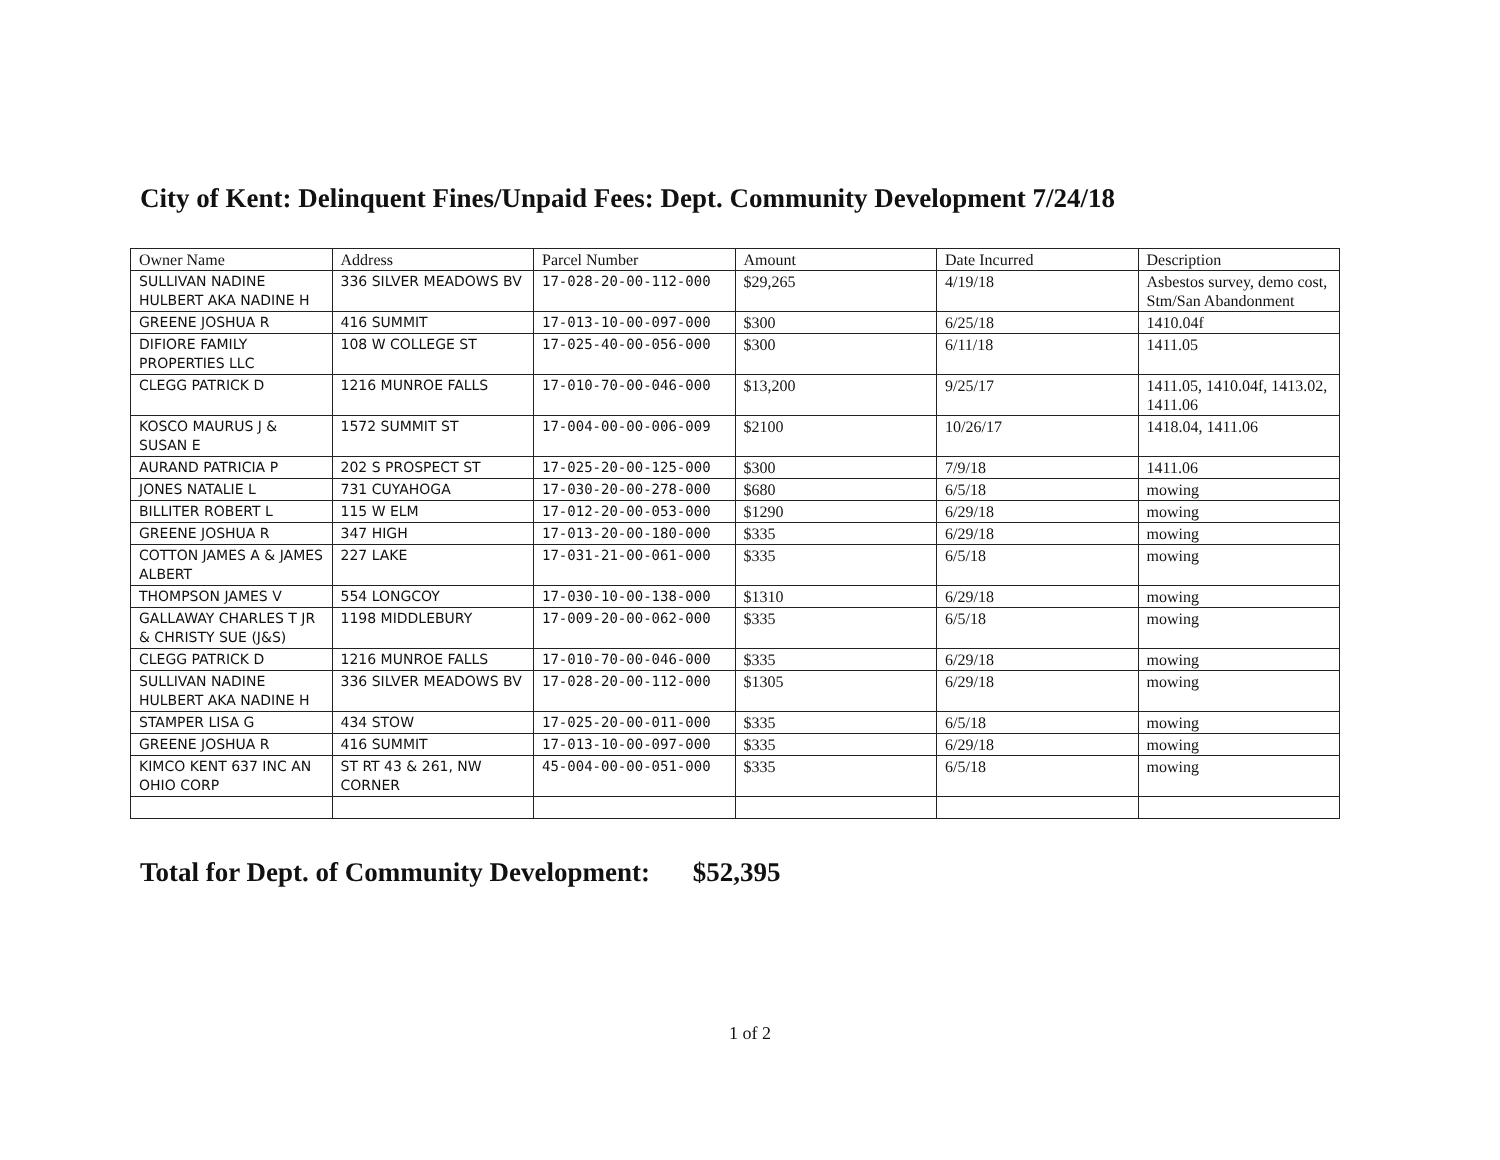City of Kent: Delinquent Fines/Unpaid Fees: Dept. Community Development 7/24/18
| Owner Name | Address | Parcel Number | Amount | Date Incurred | Description |
| --- | --- | --- | --- | --- | --- |
| SULLIVAN NADINE HULBERT AKA NADINE H | 336 SILVER MEADOWS BV | 17-028-20-00-112-000 | $29,265 | 4/19/18 | Asbestos survey, demo cost, Stm/San Abandonment |
| GREENE JOSHUA R | 416 SUMMIT | 17-013-10-00-097-000 | $300 | 6/25/18 | 1410.04f |
| DIFIORE FAMILY PROPERTIES LLC | 108 W COLLEGE ST | 17-025-40-00-056-000 | $300 | 6/11/18 | 1411.05 |
| CLEGG PATRICK D | 1216 MUNROE FALLS | 17-010-70-00-046-000 | $13,200 | 9/25/17 | 1411.05, 1410.04f, 1413.02, 1411.06 |
| KOSCO MAURUS J & SUSAN E | 1572 SUMMIT ST | 17-004-00-00-006-009 | $2100 | 10/26/17 | 1418.04, 1411.06 |
| AURAND PATRICIA P | 202 S PROSPECT ST | 17-025-20-00-125-000 | $300 | 7/9/18 | 1411.06 |
| JONES NATALIE L | 731 CUYAHOGA | 17-030-20-00-278-000 | $680 | 6/5/18 | mowing |
| BILLITER ROBERT L | 115 W ELM | 17-012-20-00-053-000 | $1290 | 6/29/18 | mowing |
| GREENE JOSHUA R | 347 HIGH | 17-013-20-00-180-000 | $335 | 6/29/18 | mowing |
| COTTON JAMES A & JAMES ALBERT | 227 LAKE | 17-031-21-00-061-000 | $335 | 6/5/18 | mowing |
| THOMPSON JAMES V | 554 LONGCOY | 17-030-10-00-138-000 | $1310 | 6/29/18 | mowing |
| GALLAWAY CHARLES T JR & CHRISTY SUE (J&S) | 1198 MIDDLEBURY | 17-009-20-00-062-000 | $335 | 6/5/18 | mowing |
| CLEGG PATRICK D | 1216 MUNROE FALLS | 17-010-70-00-046-000 | $335 | 6/29/18 | mowing |
| SULLIVAN NADINE HULBERT AKA NADINE H | 336 SILVER MEADOWS BV | 17-028-20-00-112-000 | $1305 | 6/29/18 | mowing |
| STAMPER LISA G | 434 STOW | 17-025-20-00-011-000 | $335 | 6/5/18 | mowing |
| GREENE JOSHUA R | 416 SUMMIT | 17-013-10-00-097-000 | $335 | 6/29/18 | mowing |
| KIMCO KENT 637 INC AN OHIO CORP | ST RT 43 & 261, NW CORNER | 45-004-00-00-051-000 | $335 | 6/5/18 | mowing |
Total for Dept. of Community Development: $52,395
1 of 2